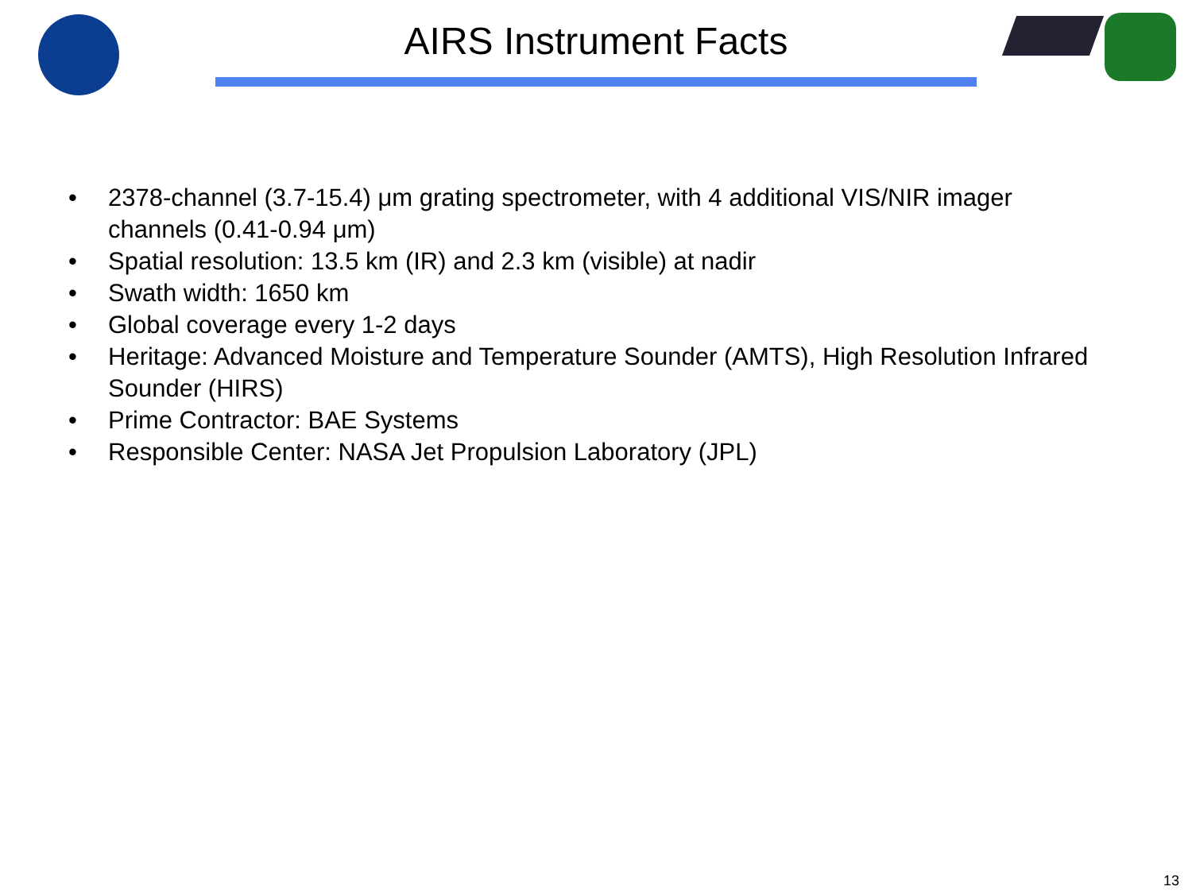AIRS Instrument Facts
• 2378-channel (3.7-15.4) μm grating spectrometer, with 4 additional VIS/NIR imager channels (0.41-0.94 μm)
• Spatial resolution: 13.5 km (IR) and 2.3 km (visible) at nadir
• Swath width: 1650 km
• Global coverage every 1-2 days
• Heritage: Advanced Moisture and Temperature Sounder (AMTS), High Resolution Infrared Sounder (HIRS)
• Prime Contractor: BAE Systems
• Responsible Center: NASA Jet Propulsion Laboratory (JPL)
13